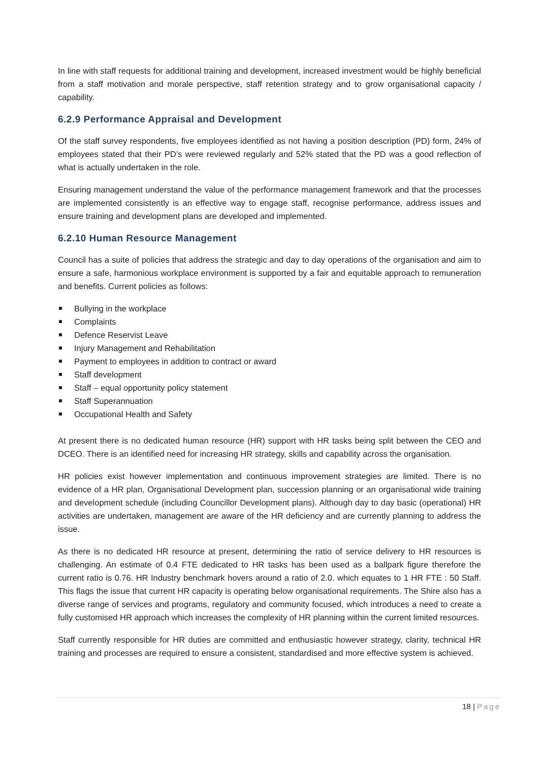In line with staff requests for additional training and development, increased investment would be highly beneficial from a staff motivation and morale perspective, staff retention strategy and to grow organisational capacity / capability.
6.2.9 Performance Appraisal and Development
Of the staff survey respondents, five employees identified as not having a position description (PD) form, 24% of employees stated that their PD’s were reviewed regularly and 52% stated that the PD was a good reflection of what is actually undertaken in the role.
Ensuring management understand the value of the performance management framework and that the processes are implemented consistently is an effective way to engage staff, recognise performance, address issues and ensure training and development plans are developed and implemented.
6.2.10 Human Resource Management
Council has a suite of policies that address the strategic and day to day operations of the organisation and aim to ensure a safe, harmonious workplace environment is supported by a fair and equitable approach to remuneration and benefits. Current policies as follows:
Bullying in the workplace
Complaints
Defence Reservist Leave
Injury Management and Rehabilitation
Payment to employees in addition to contract or award
Staff development
Staff – equal opportunity policy statement
Staff Superannuation
Occupational Health and Safety
At present there is no dedicated human resource (HR) support with HR tasks being split between the CEO and DCEO. There is an identified need for increasing HR strategy, skills and capability across the organisation.
HR policies exist however implementation and continuous improvement strategies are limited. There is no evidence of a HR plan, Organisational Development plan, succession planning or an organisational wide training and development schedule (including Councillor Development plans). Although day to day basic (operational) HR activities are undertaken, management are aware of the HR deficiency and are currently planning to address the issue.
As there is no dedicated HR resource at present, determining the ratio of service delivery to HR resources is challenging. An estimate of 0.4 FTE dedicated to HR tasks has been used as a ballpark figure therefore the current ratio is 0.76. HR Industry benchmark hovers around a ratio of 2.0. which equates to 1 HR FTE : 50 Staff. This flags the issue that current HR capacity is operating below organisational requirements. The Shire also has a diverse range of services and programs, regulatory and community focused, which introduces a need to create a fully customised HR approach which increases the complexity of HR planning within the current limited resources.
Staff currently responsible for HR duties are committed and enthusiastic however strategy, clarity, technical HR training and processes are required to ensure a consistent, standardised and more effective system is achieved.
18 | Page